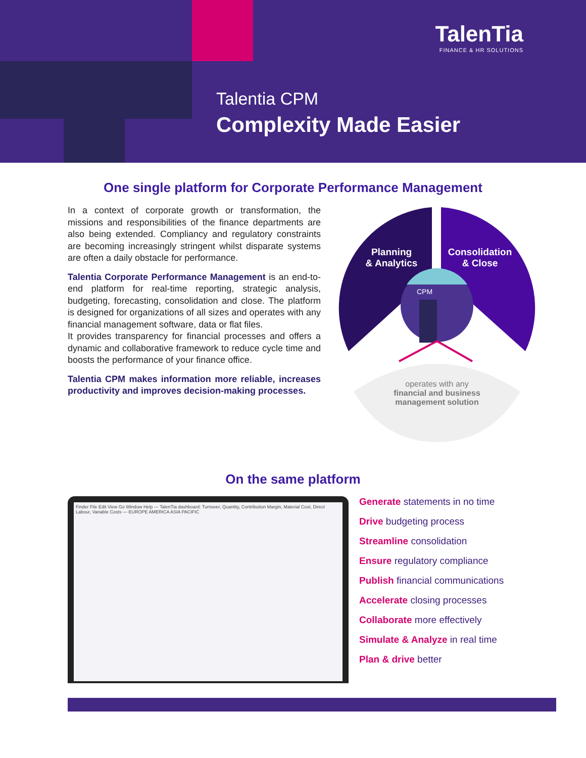TalenTia
FINANCE & HR SOLUTIONS
Talentia CPM
Complexity Made Easier
One single platform for Corporate Performance Management
In a context of corporate growth or transformation, the missions and responsibilities of the finance departments are also being extended. Compliancy and regulatory constraints are becoming increasingly stringent whilst disparate systems are often a daily obstacle for performance.
Talentia Corporate Performance Management is an end-to-end platform for real-time reporting, strategic analysis, budgeting, forecasting, consolidation and close. The platform is designed for organizations of all sizes and operates with any financial management software, data or flat files.
It provides transparency for financial processes and offers a dynamic and collaborative framework to reduce cycle time and boosts the performance of your finance office.
Talentia CPM makes information more reliable, increases productivity and improves decision-making processes.
Planning
& Analytics
Consolidation
& Close
CPM
operates with any
financial and business
management solution
On the same platform
Finder File Edit View Go Window Help — TalenTia dashboard: Turnover, Quantity, Contribution Margin, Material Cost, Direct Labour, Variable Costs — EUROPE AMERICA ASIA PACIFIC
Generate statements in no time
Drive budgeting process
Streamline consolidation
Ensure regulatory compliance
Publish financial communications
Accelerate closing processes
Collaborate more effectively
Simulate & Analyze in real time
Plan & drive better